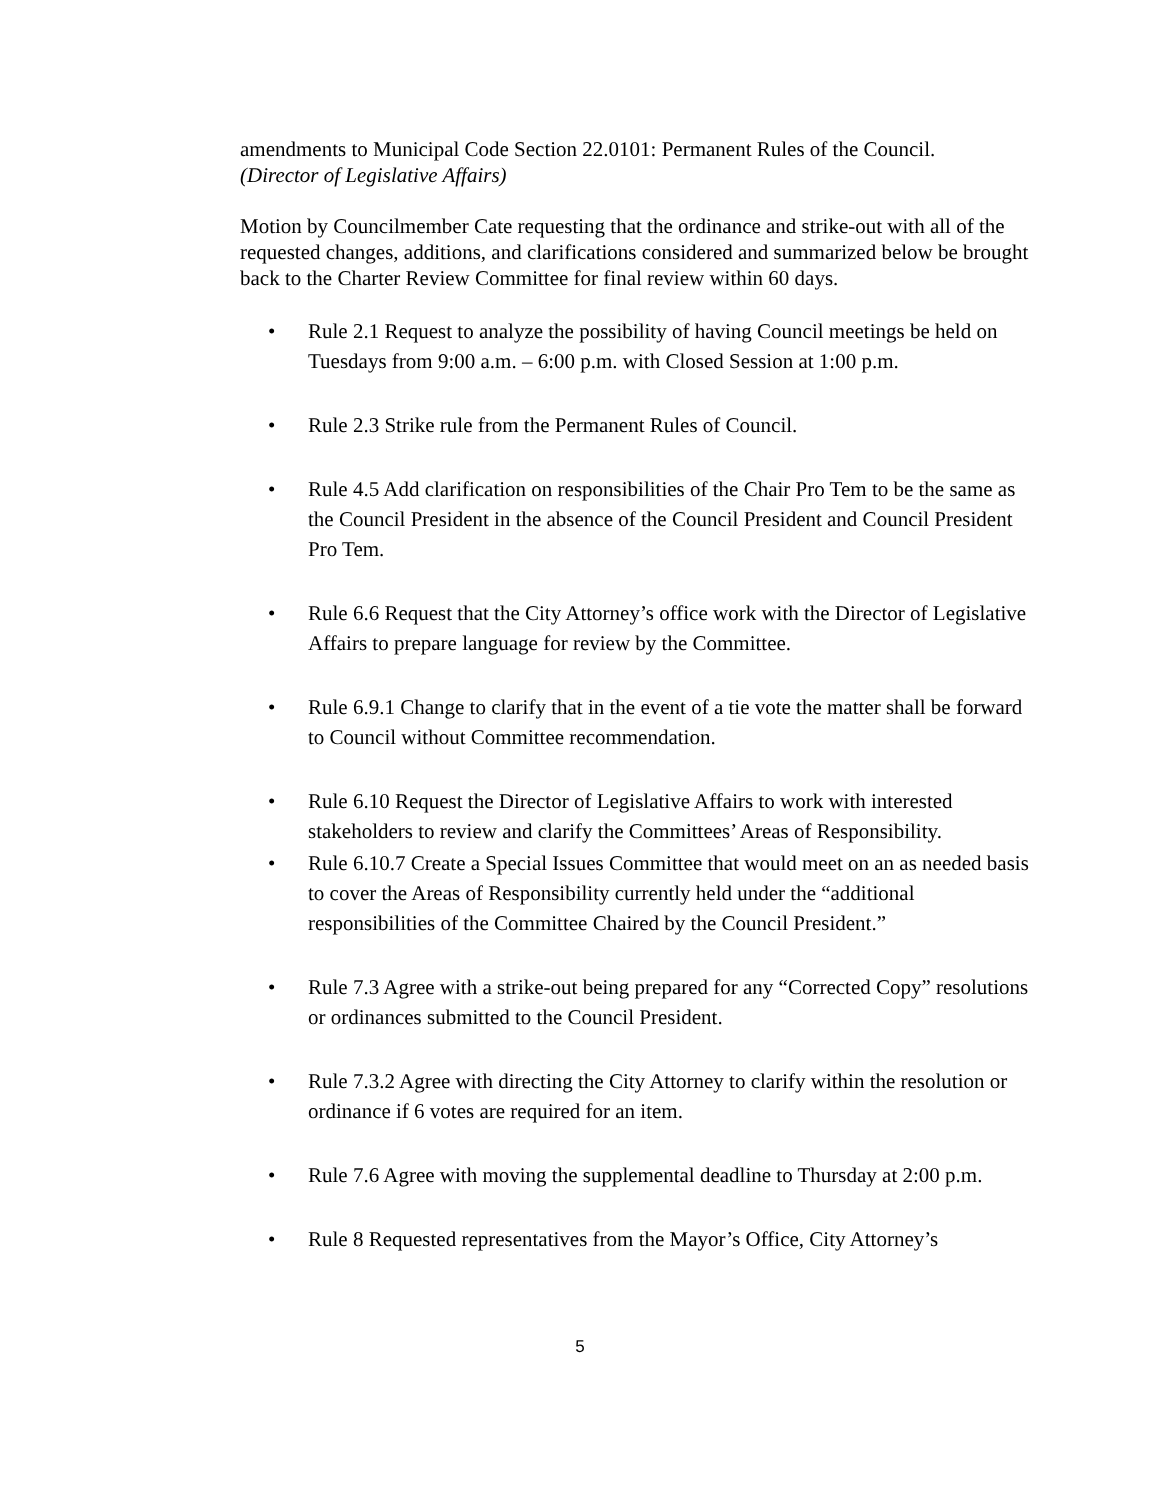amendments to Municipal Code Section 22.0101: Permanent Rules of the Council.
(Director of Legislative Affairs)
Motion by Councilmember Cate requesting that the ordinance and strike-out with all of the requested changes, additions, and clarifications considered and summarized below be brought back to the Charter Review Committee for final review within 60 days.
• Rule 2.1 Request to analyze the possibility of having Council meetings be held on Tuesdays from 9:00 a.m. – 6:00 p.m. with Closed Session at 1:00 p.m.
• Rule 2.3 Strike rule from the Permanent Rules of Council.
• Rule 4.5 Add clarification on responsibilities of the Chair Pro Tem to be the same as the Council President in the absence of the Council President and Council President Pro Tem.
• Rule 6.6 Request that the City Attorney’s office work with the Director of Legislative Affairs to prepare language for review by the Committee.
• Rule 6.9.1 Change to clarify that in the event of a tie vote the matter shall be forward to Council without Committee recommendation.
• Rule 6.10 Request the Director of Legislative Affairs to work with interested stakeholders to review and clarify the Committees’ Areas of Responsibility.
• Rule 6.10.7 Create a Special Issues Committee that would meet on an as needed basis to cover the Areas of Responsibility currently held under the “additional responsibilities of the Committee Chaired by the Council President.”
• Rule 7.3 Agree with a strike-out being prepared for any “Corrected Copy” resolutions or ordinances submitted to the Council President.
• Rule 7.3.2 Agree with directing the City Attorney to clarify within the resolution or ordinance if 6 votes are required for an item.
• Rule 7.6 Agree with moving the supplemental deadline to Thursday at 2:00 p.m.
• Rule 8 Requested representatives from the Mayor’s Office, City Attorney’s
5